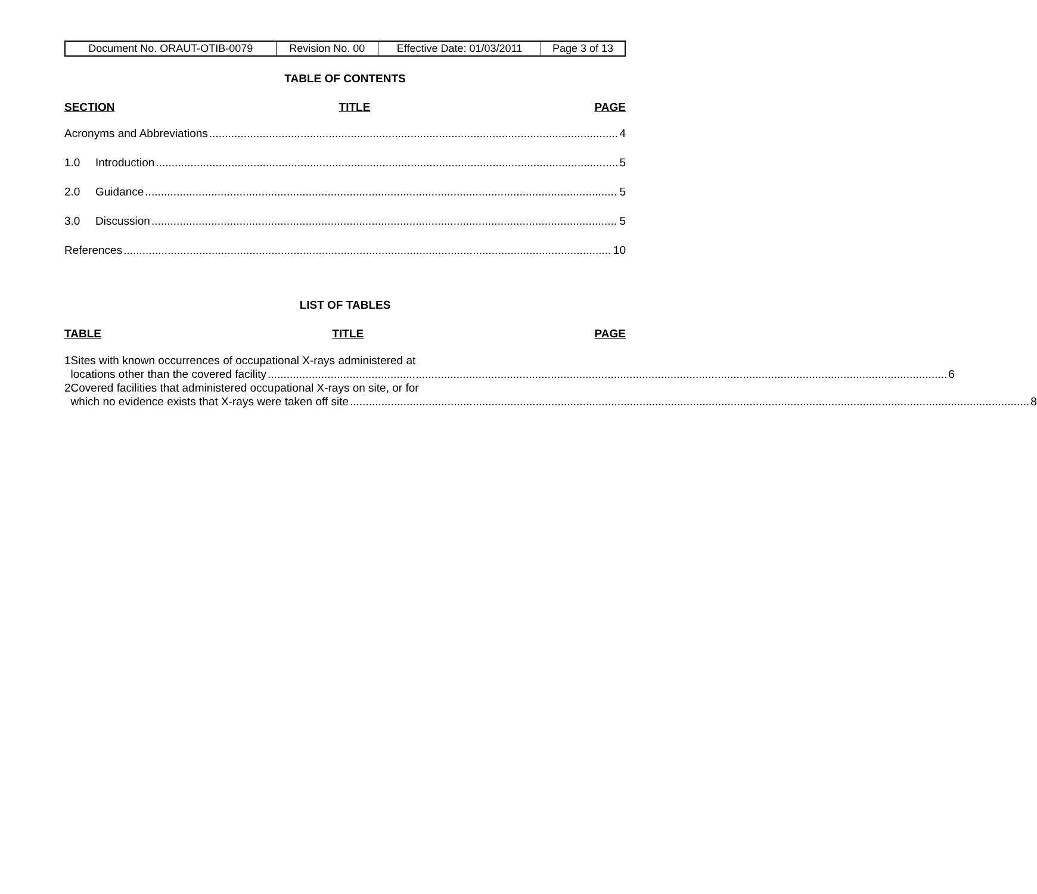| Document No. ORAUT-OTIB-0079 | Revision No. 00 | Effective Date: 01/03/2011 | Page 3 of 13 |
TABLE OF CONTENTS
SECTION TITLE PAGE
Acronyms and Abbreviations 4
1.0 Introduction 5
2.0 Guidance 5
3.0 Discussion 5
References 10
LIST OF TABLES
TABLE TITLE PAGE
1 Sites with known occurrences of occupational X-rays administered at
locations other than the covered facility 6
2 Covered facilities that administered occupational X-rays on site, or for
which no evidence exists that X-rays were taken off site 8